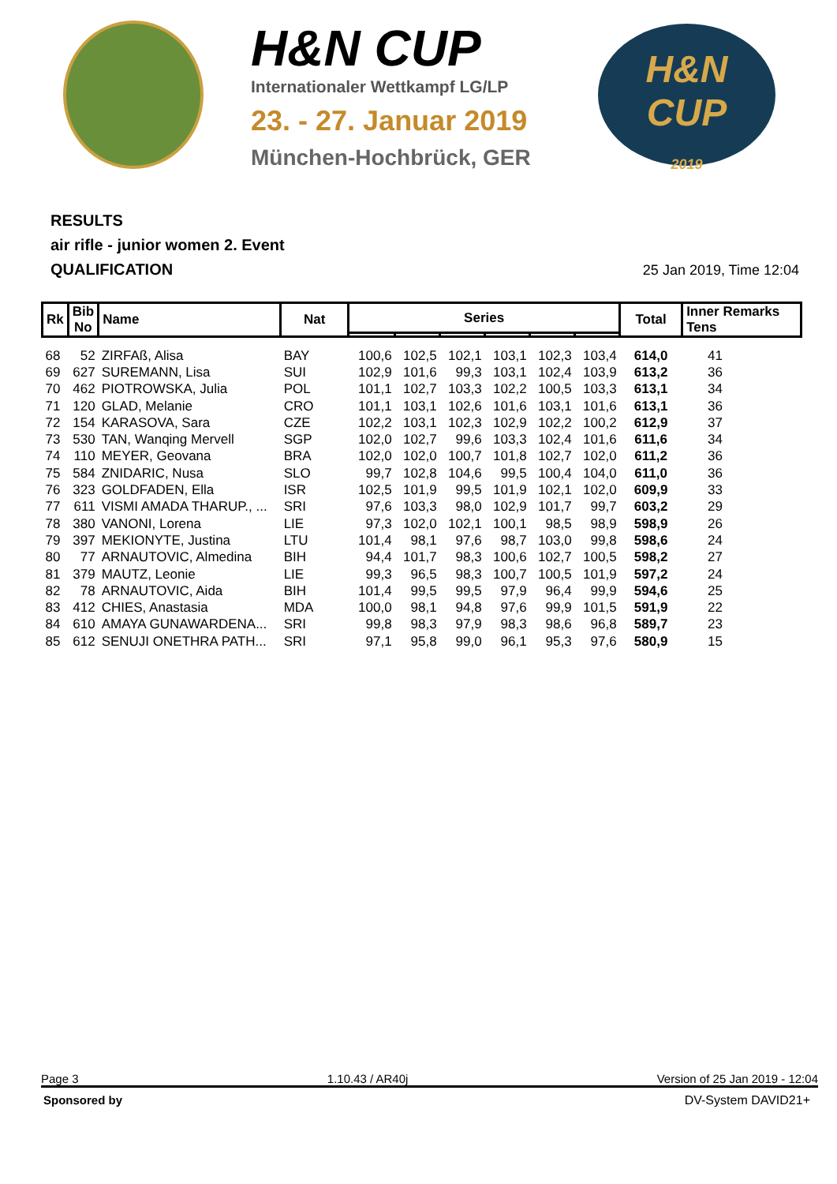H&N CUP
Internationaler Wettkampf LG/LP
23. - 27. Januar 2019
München-Hochbrück, GER
H&N
CUP
2019
RESULTS
air rifle - junior women 2. Event
QUALIFICATION
25 Jan 2019, Time 12:04
| Rk | Bib No | Name | Nat | Series | | | | | | Total | Inner Remarks Tens |
| --- | --- | --- | --- | --- | --- | --- | --- | --- | --- | --- | --- |
| 68 | 52 | ZIRFAß, Alisa | BAY | 100,6 | 102,5 | 102,1 | 103,1 | 102,3 | 103,4 | 614,0 | 41 |
| 69 | 627 | SUREMANN, Lisa | SUI | 102,9 | 101,6 | 99,3 | 103,1 | 102,4 | 103,9 | 613,2 | 36 |
| 70 | 462 | PIOTROWSKA, Julia | POL | 101,1 | 102,7 | 103,3 | 102,2 | 100,5 | 103,3 | 613,1 | 34 |
| 71 | 120 | GLAD, Melanie | CRO | 101,1 | 103,1 | 102,6 | 101,6 | 103,1 | 101,6 | 613,1 | 36 |
| 72 | 154 | KARASOVA, Sara | CZE | 102,2 | 103,1 | 102,3 | 102,9 | 102,2 | 100,2 | 612,9 | 37 |
| 73 | 530 | TAN, Wanqing Mervell | SGP | 102,0 | 102,7 | 99,6 | 103,3 | 102,4 | 101,6 | 611,6 | 34 |
| 74 | 110 | MEYER, Geovana | BRA | 102,0 | 102,0 | 100,7 | 101,8 | 102,7 | 102,0 | 611,2 | 36 |
| 75 | 584 | ZNIDARIC, Nusa | SLO | 99,7 | 102,8 | 104,6 | 99,5 | 100,4 | 104,0 | 611,0 | 36 |
| 76 | 323 | GOLDFADEN, Ella | ISR | 102,5 | 101,9 | 99,5 | 101,9 | 102,1 | 102,0 | 609,9 | 33 |
| 77 | 611 | VISMI AMADA THARUP., ... | SRI | 97,6 | 103,3 | 98,0 | 102,9 | 101,7 | 99,7 | 603,2 | 29 |
| 78 | 380 | VANONI, Lorena | LIE | 97,3 | 102,0 | 102,1 | 100,1 | 98,5 | 98,9 | 598,9 | 26 |
| 79 | 397 | MEKIONYTE, Justina | LTU | 101,4 | 98,1 | 97,6 | 98,7 | 103,0 | 99,8 | 598,6 | 24 |
| 80 | 77 | ARNAUTOVIC, Almedina | BIH | 94,4 | 101,7 | 98,3 | 100,6 | 102,7 | 100,5 | 598,2 | 27 |
| 81 | 379 | MAUTZ, Leonie | LIE | 99,3 | 96,5 | 98,3 | 100,7 | 100,5 | 101,9 | 597,2 | 24 |
| 82 | 78 | ARNAUTOVIC, Aida | BIH | 101,4 | 99,5 | 99,5 | 97,9 | 96,4 | 99,9 | 594,6 | 25 |
| 83 | 412 | CHIES, Anastasia | MDA | 100,0 | 98,1 | 94,8 | 97,6 | 99,9 | 101,5 | 591,9 | 22 |
| 84 | 610 | AMAYA GUNAWARDENA... | SRI | 99,8 | 98,3 | 97,9 | 98,3 | 98,6 | 96,8 | 589,7 | 23 |
| 85 | 612 | SENUJI ONETHRA PATH... | SRI | 97,1 | 95,8 | 99,0 | 96,1 | 95,3 | 97,6 | 580,9 | 15 |
Page 3 1.10.43 / AR40j Version of 25 Jan 2019 - 12:04
Sponsored by DV-System DAVID21+